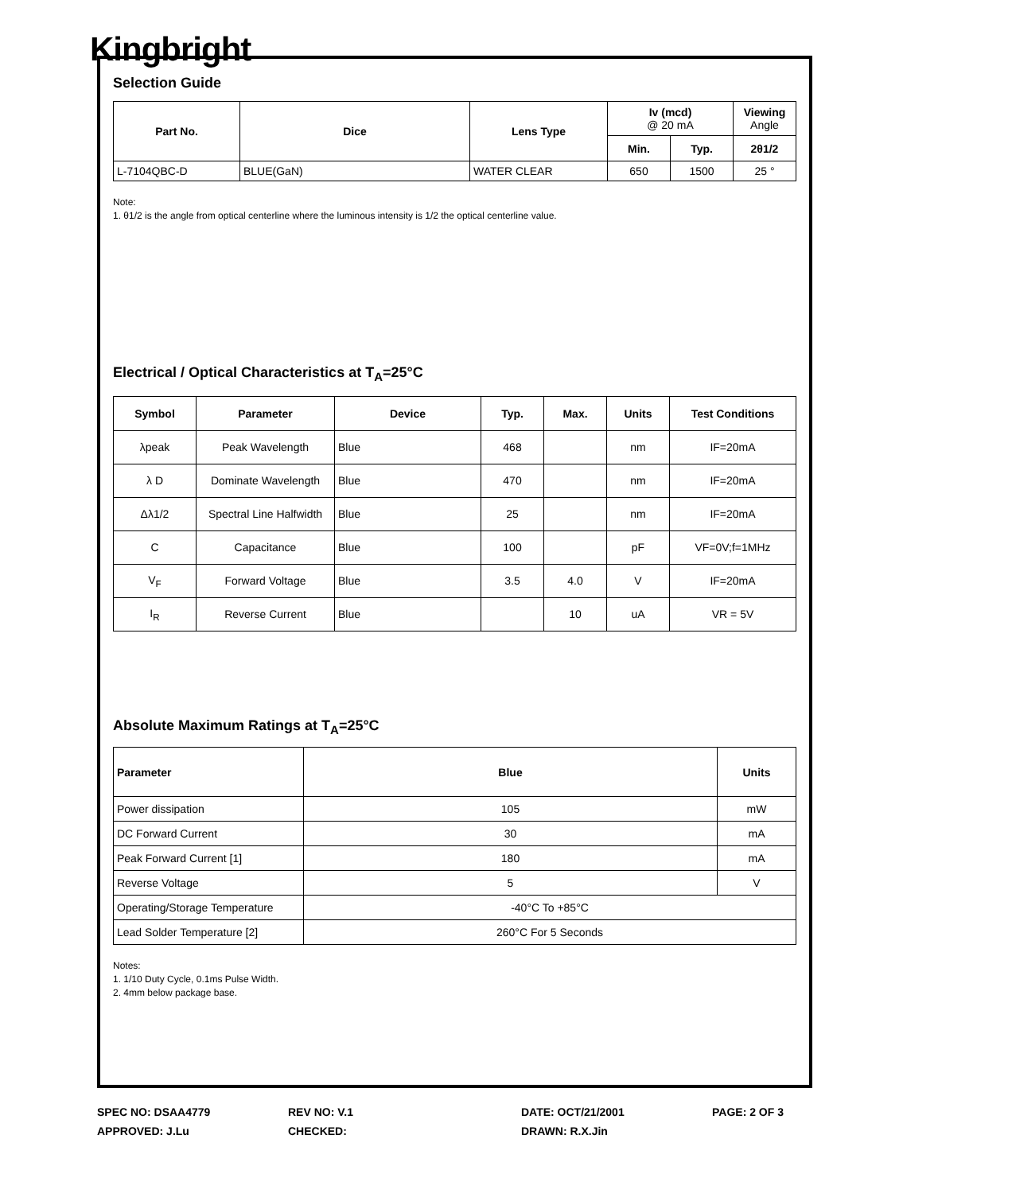Kingbright
Selection Guide
| Part No. | Dice | Lens Type | Iv (mcd) @ 20 mA | | Viewing Angle |
| --- | --- | --- | --- | --- | --- |
| | | | Min. | Typ. | 2θ1/2 |
| L-7104QBC-D | BLUE(GaN) | WATER CLEAR | 650 | 1500 | 25 ° |
Note:
1. θ1/2 is the angle from optical centerline where the luminous intensity is 1/2 the optical centerline value.
Electrical / Optical Characteristics at T<sub>A</sub>=25°C
| Symbol | Parameter | Device | Typ. | Max. | Units | Test Conditions |
| --- | --- | --- | --- | --- | --- | --- |
| λpeak | Peak Wavelength | Blue | 468 | | nm | IF=20mA |
| λ D | Dominate Wavelength | Blue | 470 | | nm | IF=20mA |
| Δλ1/2 | Spectral Line Halfwidth | Blue | 25 | | nm | IF=20mA |
| C | Capacitance | Blue | 100 | | pF | VF=0V;f=1MHz |
| V<sub>F</sub> | Forward Voltage | Blue | 3.5 | 4.0 | V | IF=20mA |
| I<sub>R</sub> | Reverse Current | Blue | | 10 | uA | VR = 5V |
Absolute Maximum Ratings at T<sub>A</sub>=25°C
| Parameter | Blue | Units |
| --- | --- | --- |
| Power dissipation | 105 | mW |
| DC Forward Current | 30 | mA |
| Peak Forward Current [1] | 180 | mA |
| Reverse Voltage | 5 | V |
| Operating/Storage Temperature | -40°C To +85°C | |
| Lead Solder Temperature [2] | 260°C For 5 Seconds | |
Notes:
1. 1/10 Duty Cycle, 0.1ms Pulse Width.
2. 4mm below package base.
SPEC NO: DSAA4779
REV NO: V.1
DATE: OCT/21/2001
PAGE: 2 OF 3
APPROVED: J.Lu
CHECKED:
DRAWN: R.X.Jin